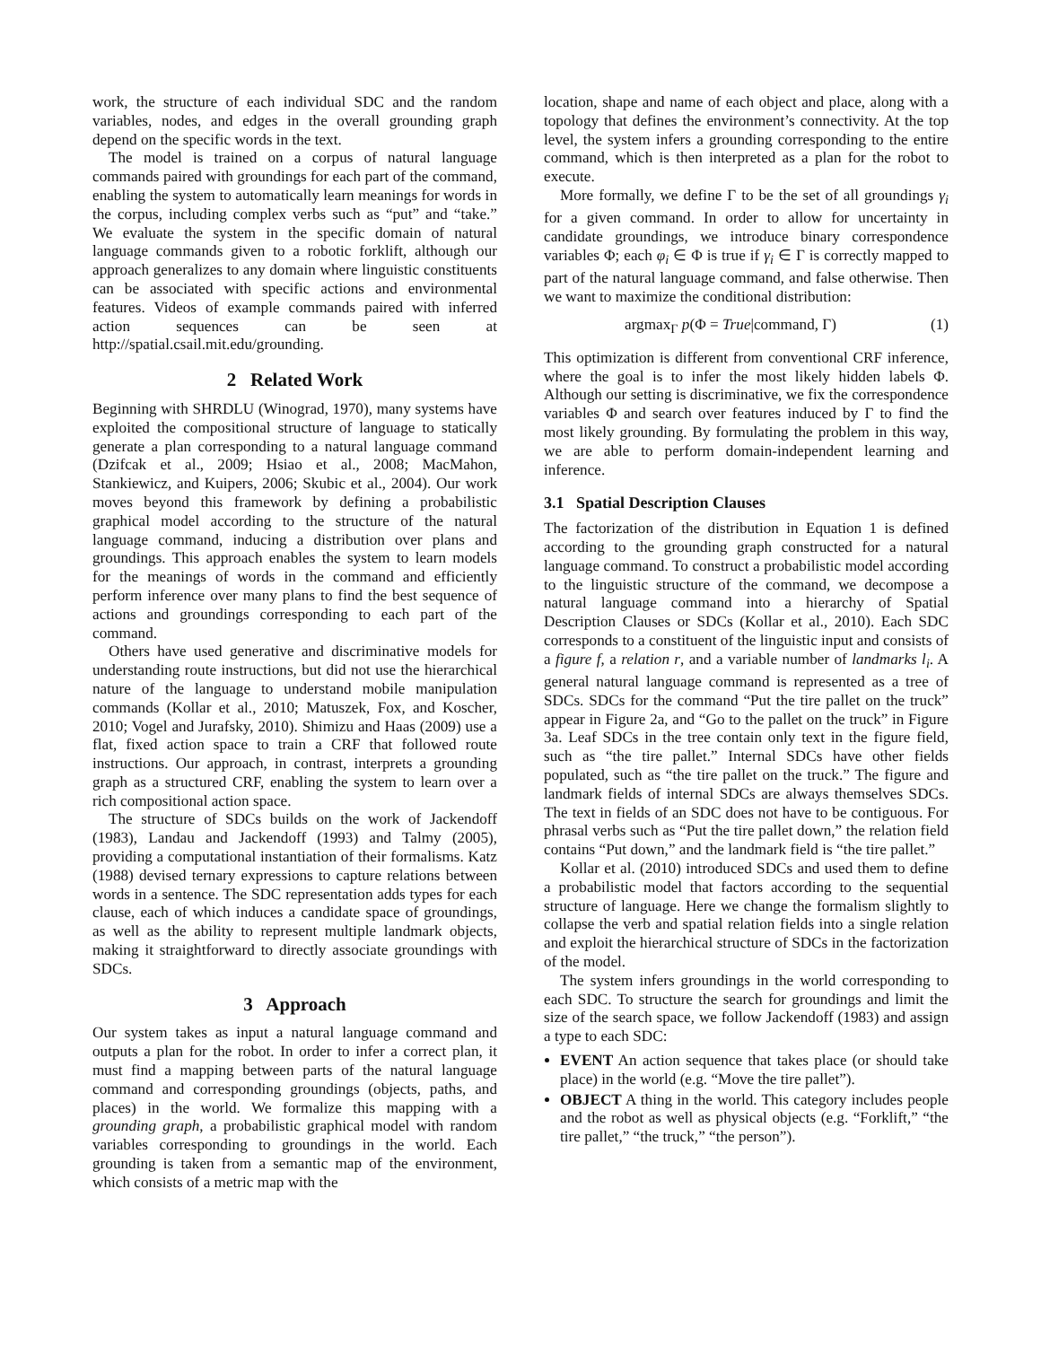work, the structure of each individual SDC and the random variables, nodes, and edges in the overall grounding graph depend on the specific words in the text.
The model is trained on a corpus of natural language commands paired with groundings for each part of the command, enabling the system to automatically learn meanings for words in the corpus, including complex verbs such as “put” and “take.” We evaluate the system in the specific domain of natural language commands given to a robotic forklift, although our approach generalizes to any domain where linguistic constituents can be associated with specific actions and environmental features. Videos of example commands paired with inferred action sequences can be seen at http://spatial.csail.mit.edu/grounding.
2 Related Work
Beginning with SHRDLU (Winograd, 1970), many systems have exploited the compositional structure of language to statically generate a plan corresponding to a natural language command (Dzifcak et al., 2009; Hsiao et al., 2008; MacMahon, Stankiewicz, and Kuipers, 2006; Skubic et al., 2004). Our work moves beyond this framework by defining a probabilistic graphical model according to the structure of the natural language command, inducing a distribution over plans and groundings. This approach enables the system to learn models for the meanings of words in the command and efficiently perform inference over many plans to find the best sequence of actions and groundings corresponding to each part of the command.
Others have used generative and discriminative models for understanding route instructions, but did not use the hierarchical nature of the language to understand mobile manipulation commands (Kollar et al., 2010; Matuszek, Fox, and Koscher, 2010; Vogel and Jurafsky, 2010). Shimizu and Haas (2009) use a flat, fixed action space to train a CRF that followed route instructions. Our approach, in contrast, interprets a grounding graph as a structured CRF, enabling the system to learn over a rich compositional action space.
The structure of SDCs builds on the work of Jackendoff (1983), Landau and Jackendoff (1993) and Talmy (2005), providing a computational instantiation of their formalisms. Katz (1988) devised ternary expressions to capture relations between words in a sentence. The SDC representation adds types for each clause, each of which induces a candidate space of groundings, as well as the ability to represent multiple landmark objects, making it straightforward to directly associate groundings with SDCs.
3 Approach
Our system takes as input a natural language command and outputs a plan for the robot. In order to infer a correct plan, it must find a mapping between parts of the natural language command and corresponding groundings (objects, paths, and places) in the world. We formalize this mapping with a grounding graph, a probabilistic graphical model with random variables corresponding to groundings in the world. Each grounding is taken from a semantic map of the environment, which consists of a metric map with the
location, shape and name of each object and place, along with a topology that defines the environment’s connectivity. At the top level, the system infers a grounding corresponding to the entire command, which is then interpreted as a plan for the robot to execute.
More formally, we define Γ to be the set of all groundings γ<sub>i</sub> for a given command. In order to allow for uncertainty in candidate groundings, we introduce binary correspondence variables Φ; each φ<sub>i</sub> ∈ Φ is true if γ<sub>i</sub> ∈ Γ is correctly mapped to part of the natural language command, and false otherwise. Then we want to maximize the conditional distribution:
argmax<sub>Γ</sub> p(Φ = True|command, Γ) (1)
This optimization is different from conventional CRF inference, where the goal is to infer the most likely hidden labels Φ. Although our setting is discriminative, we fix the correspondence variables Φ and search over features induced by Γ to find the most likely grounding. By formulating the problem in this way, we are able to perform domain-independent learning and inference.
3.1 Spatial Description Clauses
The factorization of the distribution in Equation 1 is defined according to the grounding graph constructed for a natural language command. To construct a probabilistic model according to the linguistic structure of the command, we decompose a natural language command into a hierarchy of Spatial Description Clauses or SDCs (Kollar et al., 2010). Each SDC corresponds to a constituent of the linguistic input and consists of a figure f, a relation r, and a variable number of landmarks l<sub>i</sub>. A general natural language command is represented as a tree of SDCs. SDCs for the command “Put the tire pallet on the truck” appear in Figure 2a, and “Go to the pallet on the truck” in Figure 3a. Leaf SDCs in the tree contain only text in the figure field, such as “the tire pallet.” Internal SDCs have other fields populated, such as “the tire pallet on the truck.” The figure and landmark fields of internal SDCs are always themselves SDCs. The text in fields of an SDC does not have to be contiguous. For phrasal verbs such as “Put the tire pallet down,” the relation field contains “Put down,” and the landmark field is “the tire pallet.”
Kollar et al. (2010) introduced SDCs and used them to define a probabilistic model that factors according to the sequential structure of language. Here we change the formalism slightly to collapse the verb and spatial relation fields into a single relation and exploit the hierarchical structure of SDCs in the factorization of the model.
The system infers groundings in the world corresponding to each SDC. To structure the search for groundings and limit the size of the search space, we follow Jackendoff (1983) and assign a type to each SDC:
EVENT An action sequence that takes place (or should take place) in the world (e.g. “Move the tire pallet”).
OBJECT A thing in the world. This category includes people and the robot as well as physical objects (e.g. “Forklift,” “the tire pallet,” “the truck,” “the person”).